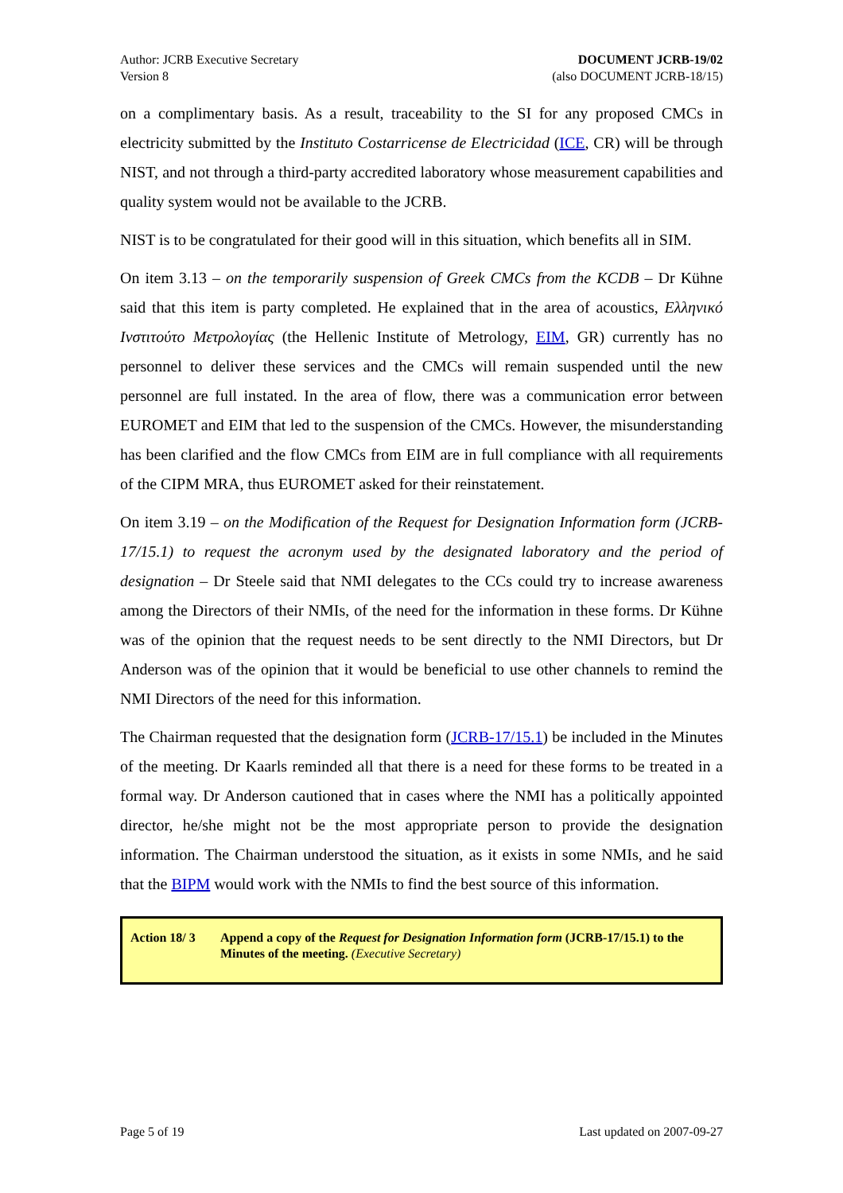Author: JCRB Executive Secretary
Version 8
DOCUMENT JCRB-19/02
(also DOCUMENT JCRB-18/15)
on a complimentary basis. As a result, traceability to the SI for any proposed CMCs in electricity submitted by the Instituto Costarricense de Electricidad (ICE, CR) will be through NIST, and not through a third-party accredited laboratory whose measurement capabilities and quality system would not be available to the JCRB.
NIST is to be congratulated for their good will in this situation, which benefits all in SIM.
On item 3.13 – on the temporarily suspension of Greek CMCs from the KCDB – Dr Kühne said that this item is party completed. He explained that in the area of acoustics, Ελληνικό Ινστιτούτο Μετρολογίας (the Hellenic Institute of Metrology, EIM, GR) currently has no personnel to deliver these services and the CMCs will remain suspended until the new personnel are full instated. In the area of flow, there was a communication error between EUROMET and EIM that led to the suspension of the CMCs. However, the misunderstanding has been clarified and the flow CMCs from EIM are in full compliance with all requirements of the CIPM MRA, thus EUROMET asked for their reinstatement.
On item 3.19 – on the Modification of the Request for Designation Information form (JCRB-17/15.1) to request the acronym used by the designated laboratory and the period of designation – Dr Steele said that NMI delegates to the CCs could try to increase awareness among the Directors of their NMIs, of the need for the information in these forms. Dr Kühne was of the opinion that the request needs to be sent directly to the NMI Directors, but Dr Anderson was of the opinion that it would be beneficial to use other channels to remind the NMI Directors of the need for this information.
The Chairman requested that the designation form (JCRB-17/15.1) be included in the Minutes of the meeting. Dr Kaarls reminded all that there is a need for these forms to be treated in a formal way. Dr Anderson cautioned that in cases where the NMI has a politically appointed director, he/she might not be the most appropriate person to provide the designation information. The Chairman understood the situation, as it exists in some NMIs, and he said that the BIPM would work with the NMIs to find the best source of this information.
Action 18/ 3
Append a copy of the Request for Designation Information form (JCRB-17/15.1) to the Minutes of the meeting. (Executive Secretary)
Page 5 of 19 Last updated on 2007-09-27